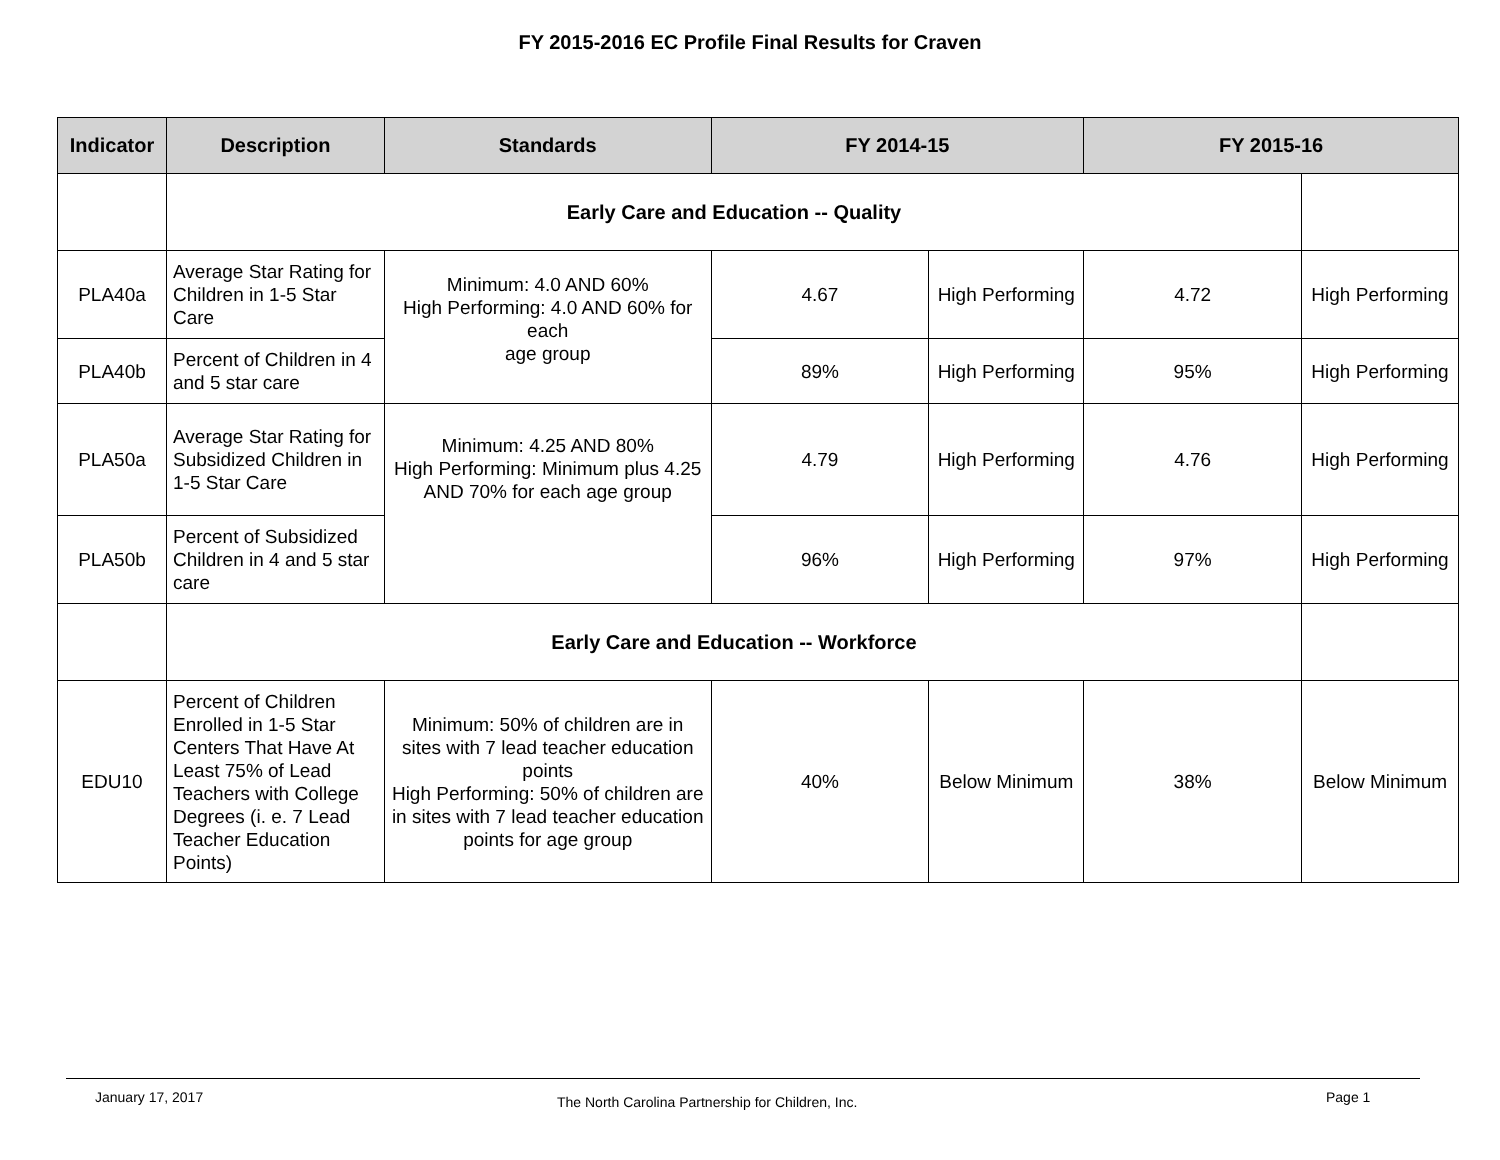FY 2015-2016 EC Profile Final Results for Craven
| Indicator | Description | Standards | FY 2014-15 | | FY 2015-16 | |
| --- | --- | --- | --- | --- | --- | --- |
| | Early Care and Education -- Quality | | | | | |
| PLA40a | Average Star Rating for Children in 1-5 Star Care | Minimum: 4.0 AND 60% High Performing: 4.0 AND 60% for each age group | 4.67 | High Performing | 4.72 | High Performing |
| PLA40b | Percent of Children in 4 and 5 star care | | 89% | High Performing | 95% | High Performing |
| PLA50a | Average Star Rating for Subsidized Children in 1-5 Star Care | Minimum: 4.25 AND 80% High Performing: Minimum plus 4.25 AND 70% for each age group | 4.79 | High Performing | 4.76 | High Performing |
| PLA50b | Percent of Subsidized Children in 4 and 5 star care | | 96% | High Performing | 97% | High Performing |
| | Early Care and Education -- Workforce | | | | | |
| EDU10 | Percent of Children Enrolled in 1-5 Star Centers That Have At Least 75% of Lead Teachers with College Degrees (i. e. 7 Lead Teacher Education Points) | Minimum: 50% of children are in sites with 7 lead teacher education points High Performing: 50% of children are in sites with 7 lead teacher education points for age group | 40% | Below Minimum | 38% | Below Minimum |
January 17, 2017 The North Carolina Partnership for Children, Inc. Page 1